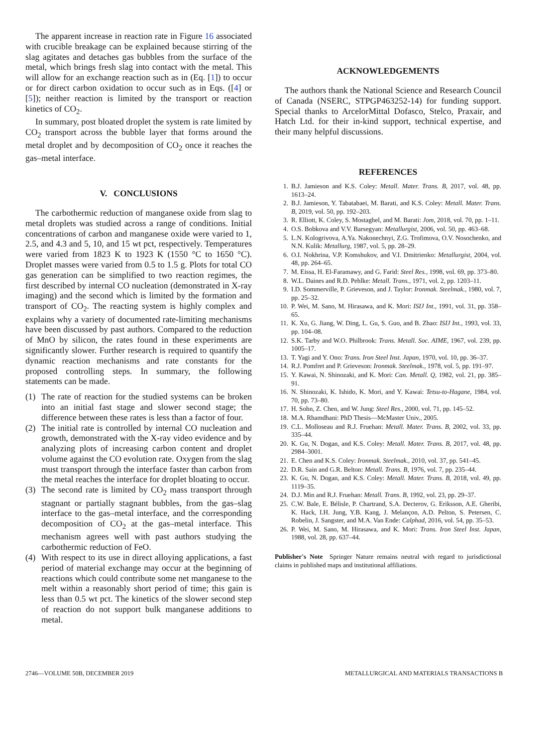The apparent increase in reaction rate in Figure 16 associated with crucible breakage can be explained because stirring of the slag agitates and detaches gas bubbles from the surface of the metal, which brings fresh slag into contact with the metal. This will allow for an exchange reaction such as in (Eq. [1]) to occur or for direct carbon oxidation to occur such as in Eqs. ([4] or [5]); neither reaction is limited by the transport or reaction kinetics of CO<sub>2</sub>.
In summary, post bloated droplet the system is rate limited by CO<sub>2</sub> transport across the bubble layer that forms around the metal droplet and by decomposition of CO<sub>2</sub> once it reaches the gas–metal interface.
V. CONCLUSIONS
The carbothermic reduction of manganese oxide from slag to metal droplets was studied across a range of conditions. Initial concentrations of carbon and manganese oxide were varied to 1, 2.5, and 4.3 and 5, 10, and 15 wt pct, respectively. Temperatures were varied from 1823 K to 1923 K (1550 °C to 1650 °C). Droplet masses were varied from 0.5 to 1.5 g. Plots for total CO gas generation can be simplified to two reaction regimes, the first described by internal CO nucleation (demonstrated in X-ray imaging) and the second which is limited by the formation and transport of CO<sub>2</sub>. The reacting system is highly complex and explains why a variety of documented rate-limiting mechanisms have been discussed by past authors. Compared to the reduction of MnO by silicon, the rates found in these experiments are significantly slower. Further research is required to quantify the dynamic reaction mechanisms and rate constants for the proposed controlling steps. In summary, the following statements can be made.
(1) The rate of reaction for the studied systems can be broken into an initial fast stage and slower second stage; the difference between these rates is less than a factor of four.
(2) The initial rate is controlled by internal CO nucleation and growth, demonstrated with the X-ray video evidence and by analyzing plots of increasing carbon content and droplet volume against the CO evolution rate. Oxygen from the slag must transport through the interface faster than carbon from the metal reaches the interface for droplet bloating to occur.
(3) The second rate is limited by CO<sub>2</sub> mass transport through stagnant or partially stagnant bubbles, from the gas–slag interface to the gas–metal interface, and the corresponding decomposition of CO<sub>2</sub> at the gas–metal interface. This mechanism agrees well with past authors studying the carbothermic reduction of FeO.
(4) With respect to its use in direct alloying applications, a fast period of material exchange may occur at the beginning of reactions which could contribute some net manganese to the melt within a reasonably short period of time; this gain is less than 0.5 wt pct. The kinetics of the slower second step of reaction do not support bulk manganese additions to metal.
ACKNOWLEDGEMENTS
The authors thank the National Science and Research Council of Canada (NSERC, STPGP463252-14) for funding support. Special thanks to ArcelorMittal Dofasco, Stelco, Praxair, and Hatch Ltd. for their in-kind support, technical expertise, and their many helpful discussions.
REFERENCES
1. B.J. Jamieson and K.S. Coley: Metall. Mater. Trans. B, 2017, vol. 48, pp. 1613–24.
2. B.J. Jamieson, Y. Tabatabaei, M. Barati, and K.S. Coley: Metall. Mater. Trans. B, 2019, vol. 50, pp. 192–203.
3. R. Elliott, K. Coley, S. Mostaghel, and M. Barati: Jom, 2018, vol. 70, pp. 1–11.
4. O.S. Bobkova and V.V. Barsegyan: Metallurgist, 2006, vol. 50, pp. 463–68.
5. L.N. Kologrivova, A.Ya. Nakonechnyi, Z.G. Trofimova, O.V. Nosochenko, and N.N. Kulik: Metallurg, 1987, vol. 5, pp. 28–29.
6. O.I. Nokhrina, V.P. Komshukov, and V.I. Dmitrienko: Metallurgist, 2004, vol. 48, pp. 264–65.
7. M. Eissa, H. El-Faramawy, and G. Farid: Steel Res., 1998, vol. 69, pp. 373–80.
8. W.L. Daines and R.D. Pehlke: Metall. Trans., 1971, vol. 2, pp. 1203–11.
9. I.D. Sommerville, P. Grieveson, and J. Taylor: Ironmak. Steelmak., 1980, vol. 7, pp. 25–32.
10. P. Wei, M. Sano, M. Hirasawa, and K. Mori: ISIJ Int., 1991, vol. 31, pp. 358–65.
11. K. Xu, G. Jiang, W. Ding, L. Gu, S. Guo, and B. Zhao: ISIJ Int., 1993, vol. 33, pp. 104–08.
12. S.K. Tarby and W.O. Philbrook: Trans. Metall. Soc. AIME, 1967, vol. 239, pp. 1005–17.
13. T. Yagi and Y. Ono: Trans. Iron Steel Inst. Japan, 1970, vol. 10, pp. 36–37.
14. R.J. Pomfret and P. Grieveson: Ironmak. Steelmak., 1978, vol. 5, pp. 191–97.
15. Y. Kawai, N. Shinozaki, and K. Mori: Can. Metall. Q, 1982, vol. 21, pp. 385–91.
16. N. Shinozaki, K. Ishido, K. Mori, and Y. Kawai: Tetsu-to-Hagane, 1984, vol. 70, pp. 73–80.
17. H. Sohn, Z. Chen, and W. Jung: Steel Res., 2000, vol. 71, pp. 145–52.
18. M.A. Rhamdhani: PhD Thesis—McMaster Univ., 2005.
19. C.L. Molloseau and R.J. Fruehan: Metall. Mater. Trans. B, 2002, vol. 33, pp. 335–44.
20. K. Gu, N. Dogan, and K.S. Coley: Metall. Mater. Trans. B, 2017, vol. 48, pp. 2984–3001.
21. E. Chen and K.S. Coley: Ironmak. Steelmak., 2010, vol. 37, pp. 541–45.
22. D.R. Sain and G.R. Belton: Metall. Trans. B, 1976, vol. 7, pp. 235–44.
23. K. Gu, N. Dogan, and K.S. Coley: Metall. Mater. Trans. B, 2018, vol. 49, pp. 1119–35.
24. D.J. Min and R.J. Fruehan: Metall. Trans. B, 1992, vol. 23, pp. 29–37.
25. C.W. Bale, E. Bélisle, P. Chartrand, S.A. Decterov, G. Eriksson, A.E. Gheribi, K. Hack, I.H. Jung, Y.B. Kang, J. Melançon, A.D. Pelton, S. Petersen, C. Robelin, J. Sangster, and M.A. Van Ende: Calphad, 2016, vol. 54, pp. 35–53.
26. P. Wei, M. Sano, M. Hirasawa, and K. Mori: Trans. Iron Steel Inst. Japan, 1988, vol. 28, pp. 637–44.
Publisher's Note Springer Nature remains neutral with regard to jurisdictional claims in published maps and institutional affiliations.
2746—VOLUME 50B, DECEMBER 2019 METALLURGICAL AND MATERIALS TRANSACTIONS B